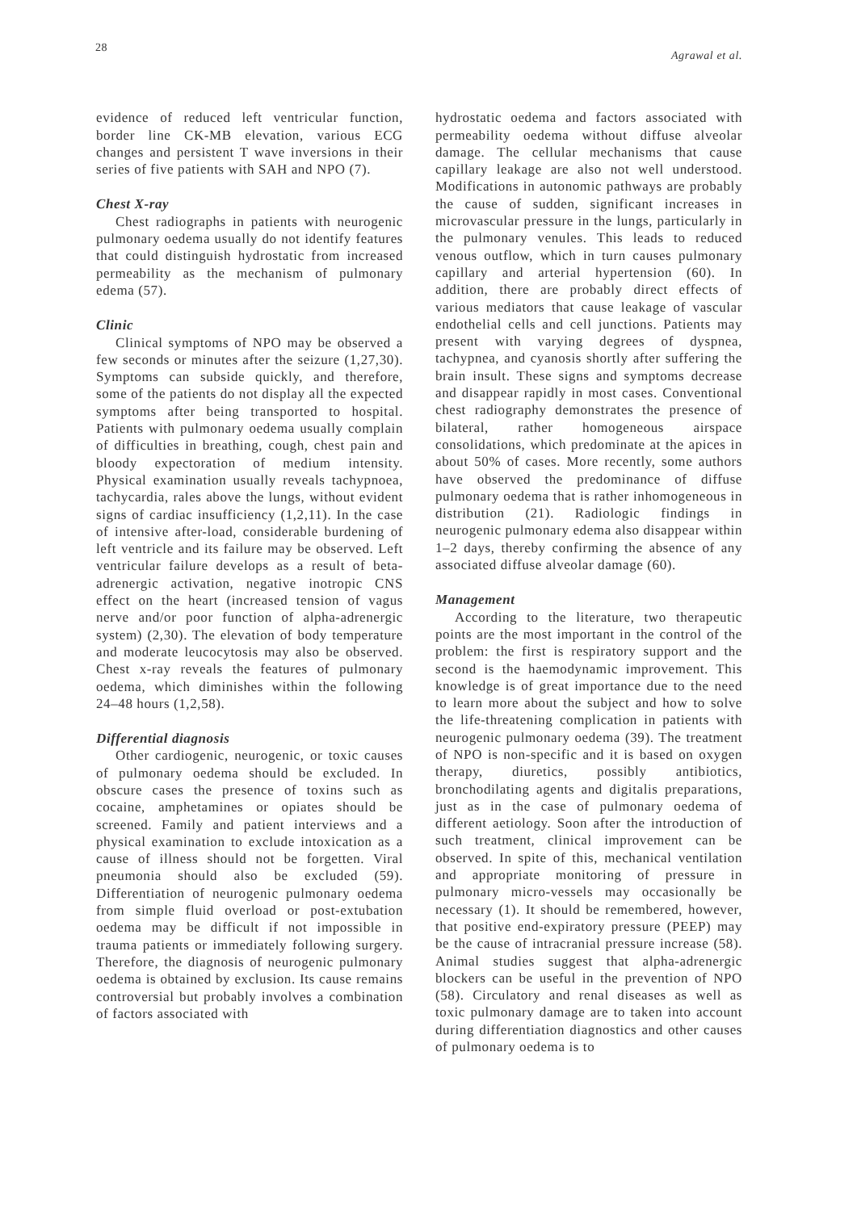28 Agrawal et al.
evidence of reduced left ventricular function, border line CK-MB elevation, various ECG changes and persistent T wave inversions in their series of five patients with SAH and NPO (7).
Chest X-ray
Chest radiographs in patients with neurogenic pulmonary oedema usually do not identify features that could distinguish hydrostatic from increased permeability as the mechanism of pulmonary edema (57).
Clinic
Clinical symptoms of NPO may be observed a few seconds or minutes after the seizure (1,27,30). Symptoms can subside quickly, and therefore, some of the patients do not display all the expected symptoms after being transported to hospital. Patients with pulmonary oedema usually complain of difficulties in breathing, cough, chest pain and bloody expectoration of medium intensity. Physical examination usually reveals tachypnoea, tachycardia, rales above the lungs, without evident signs of cardiac insufficiency (1,2,11). In the case of intensive after-load, considerable burdening of left ventricle and its failure may be observed. Left ventricular failure develops as a result of beta-adrenergic activation, negative inotropic CNS effect on the heart (increased tension of vagus nerve and/or poor function of alpha-adrenergic system) (2,30). The elevation of body temperature and moderate leucocytosis may also be observed. Chest x-ray reveals the features of pulmonary oedema, which diminishes within the following 24–48 hours (1,2,58).
Differential diagnosis
Other cardiogenic, neurogenic, or toxic causes of pulmonary oedema should be excluded. In obscure cases the presence of toxins such as cocaine, amphetamines or opiates should be screened. Family and patient interviews and a physical examination to exclude intoxication as a cause of illness should not be forgetten. Viral pneumonia should also be excluded (59). Differentiation of neurogenic pulmonary oedema from simple fluid overload or post-extubation oedema may be difficult if not impossible in trauma patients or immediately following surgery. Therefore, the diagnosis of neurogenic pulmonary oedema is obtained by exclusion. Its cause remains controversial but probably involves a combination of factors associated with
hydrostatic oedema and factors associated with permeability oedema without diffuse alveolar damage. The cellular mechanisms that cause capillary leakage are also not well understood. Modifications in autonomic pathways are probably the cause of sudden, significant increases in microvascular pressure in the lungs, particularly in the pulmonary venules. This leads to reduced venous outflow, which in turn causes pulmonary capillary and arterial hypertension (60). In addition, there are probably direct effects of various mediators that cause leakage of vascular endothelial cells and cell junctions. Patients may present with varying degrees of dyspnea, tachypnea, and cyanosis shortly after suffering the brain insult. These signs and symptoms decrease and disappear rapidly in most cases. Conventional chest radiography demonstrates the presence of bilateral, rather homogeneous airspace consolidations, which predominate at the apices in about 50% of cases. More recently, some authors have observed the predominance of diffuse pulmonary oedema that is rather inhomogeneous in distribution (21). Radiologic findings in neurogenic pulmonary edema also disappear within 1–2 days, thereby confirming the absence of any associated diffuse alveolar damage (60).
Management
According to the literature, two therapeutic points are the most important in the control of the problem: the first is respiratory support and the second is the haemodynamic improvement. This knowledge is of great importance due to the need to learn more about the subject and how to solve the life-threatening complication in patients with neurogenic pulmonary oedema (39). The treatment of NPO is non-specific and it is based on oxygen therapy, diuretics, possibly antibiotics, bronchodilating agents and digitalis preparations, just as in the case of pulmonary oedema of different aetiology. Soon after the introduction of such treatment, clinical improvement can be observed. In spite of this, mechanical ventilation and appropriate monitoring of pressure in pulmonary micro-vessels may occasionally be necessary (1). It should be remembered, however, that positive end-expiratory pressure (PEEP) may be the cause of intracranial pressure increase (58). Animal studies suggest that alpha-adrenergic blockers can be useful in the prevention of NPO (58). Circulatory and renal diseases as well as toxic pulmonary damage are to taken into account during differentiation diagnostics and other causes of pulmonary oedema is to